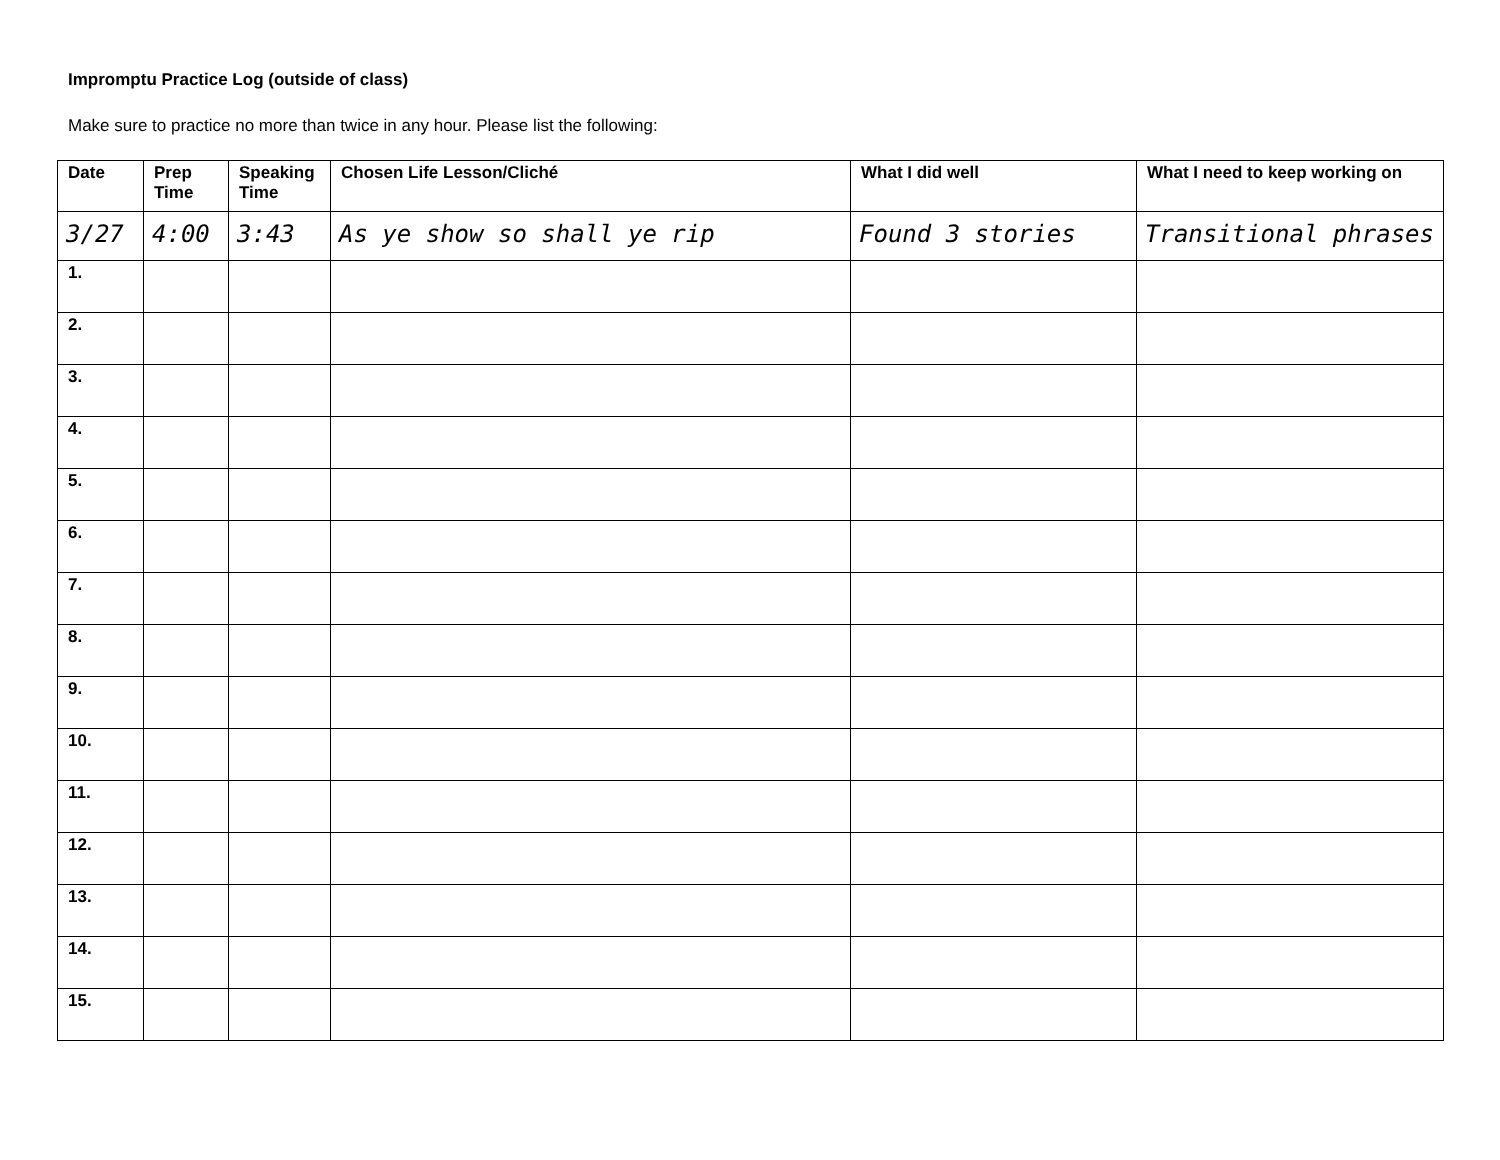Impromptu Practice Log (outside of class)
Make sure to practice no more than twice in any hour. Please list the following:
| Date | Prep Time | Speaking Time | Chosen Life Lesson/Cliché | What I did well | What I need to keep working on |
| --- | --- | --- | --- | --- | --- |
| 3/27 | 4:00 | 3:43 | As ye show so shall ye rip | Found 3 stories | Transitional phrases |
| 1. | | | | | |
| 2. | | | | | |
| 3. | | | | | |
| 4. | | | | | |
| 5. | | | | | |
| 6. | | | | | |
| 7. | | | | | |
| 8. | | | | | |
| 9. | | | | | |
| 10. | | | | | |
| 11. | | | | | |
| 12. | | | | | |
| 13. | | | | | |
| 14. | | | | | |
| 15. | | | | | |